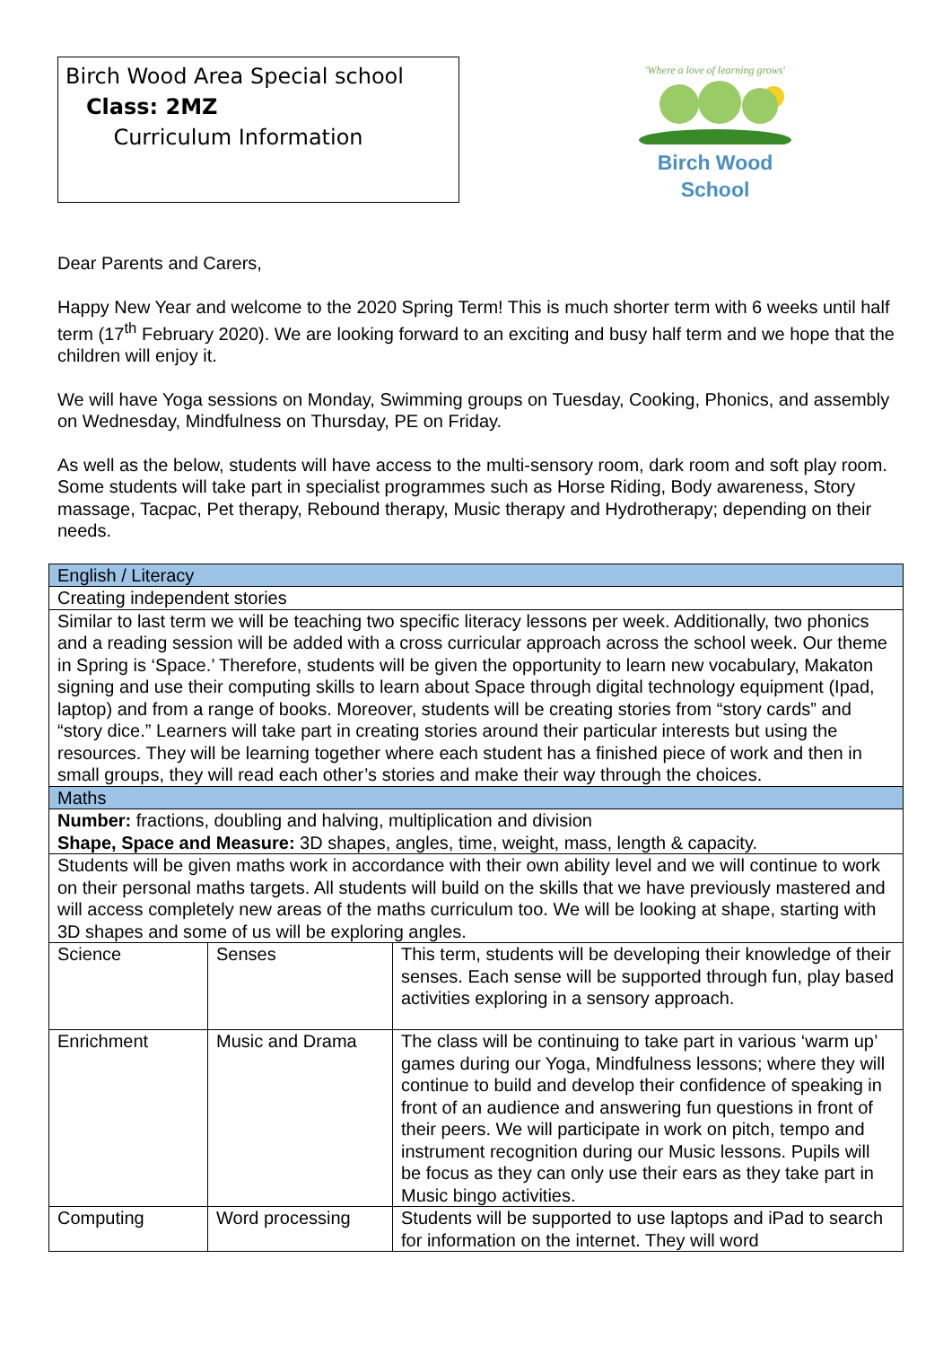Birch Wood Area Special school
Class: 2MZ
Curriculum Information
'Where a love of learning grows'
Birch Wood
School
Dear Parents and Carers,
Happy New Year and welcome to the 2020 Spring Term! This is much shorter term with 6 weeks until half term (17<sup>th</sup> February 2020). We are looking forward to an exciting and busy half term and we hope that the children will enjoy it.
We will have Yoga sessions on Monday, Swimming groups on Tuesday, Cooking, Phonics, and assembly on Wednesday, Mindfulness on Thursday, PE on Friday.
As well as the below, students will have access to the multi-sensory room, dark room and soft play room. Some students will take part in specialist programmes such as Horse Riding, Body awareness, Story massage, Tacpac, Pet therapy, Rebound therapy, Music therapy and Hydrotherapy; depending on their needs.
| English / Literacy | | |
| Creating independent stories | | |
| Similar to last term we will be teaching two specific literacy lessons per week. Additionally, two phonics and a reading session will be added with a cross curricular approach across the school week. Our theme in Spring is ‘Space.’ Therefore, students will be given the opportunity to learn new vocabulary, Makaton signing and use their computing skills to learn about Space through digital technology equipment (Ipad, laptop) and from a range of books. Moreover, students will be creating stories from “story cards” and “story dice.” Learners will take part in creating stories around their particular interests but using the resources. They will be learning together where each student has a finished piece of work and then in small groups, they will read each other’s stories and make their way through the choices. | | |
| Maths | | |
| Number: fractions, doubling and halving, multiplication and division Shape, Space and Measure: 3D shapes, angles, time, weight, mass, length & capacity. | | |
| Students will be given maths work in accordance with their own ability level and we will continue to work on their personal maths targets. All students will build on the skills that we have previously mastered and will access completely new areas of the maths curriculum too. We will be looking at shape, starting with 3D shapes and some of us will be exploring angles. | | |
| Science | Senses | This term, students will be developing their knowledge of their senses. Each sense will be supported through fun, play based activities exploring in a sensory approach. |
| Enrichment | Music and Drama | The class will be continuing to take part in various ‘warm up’ games during our Yoga, Mindfulness lessons; where they will continue to build and develop their confidence of speaking in front of an audience and answering fun questions in front of their peers. We will participate in work on pitch, tempo and instrument recognition during our Music lessons. Pupils will be focus as they can only use their ears as they take part in Music bingo activities. |
| Computing | Word processing | Students will be supported to use laptops and iPad to search for information on the internet. They will word |